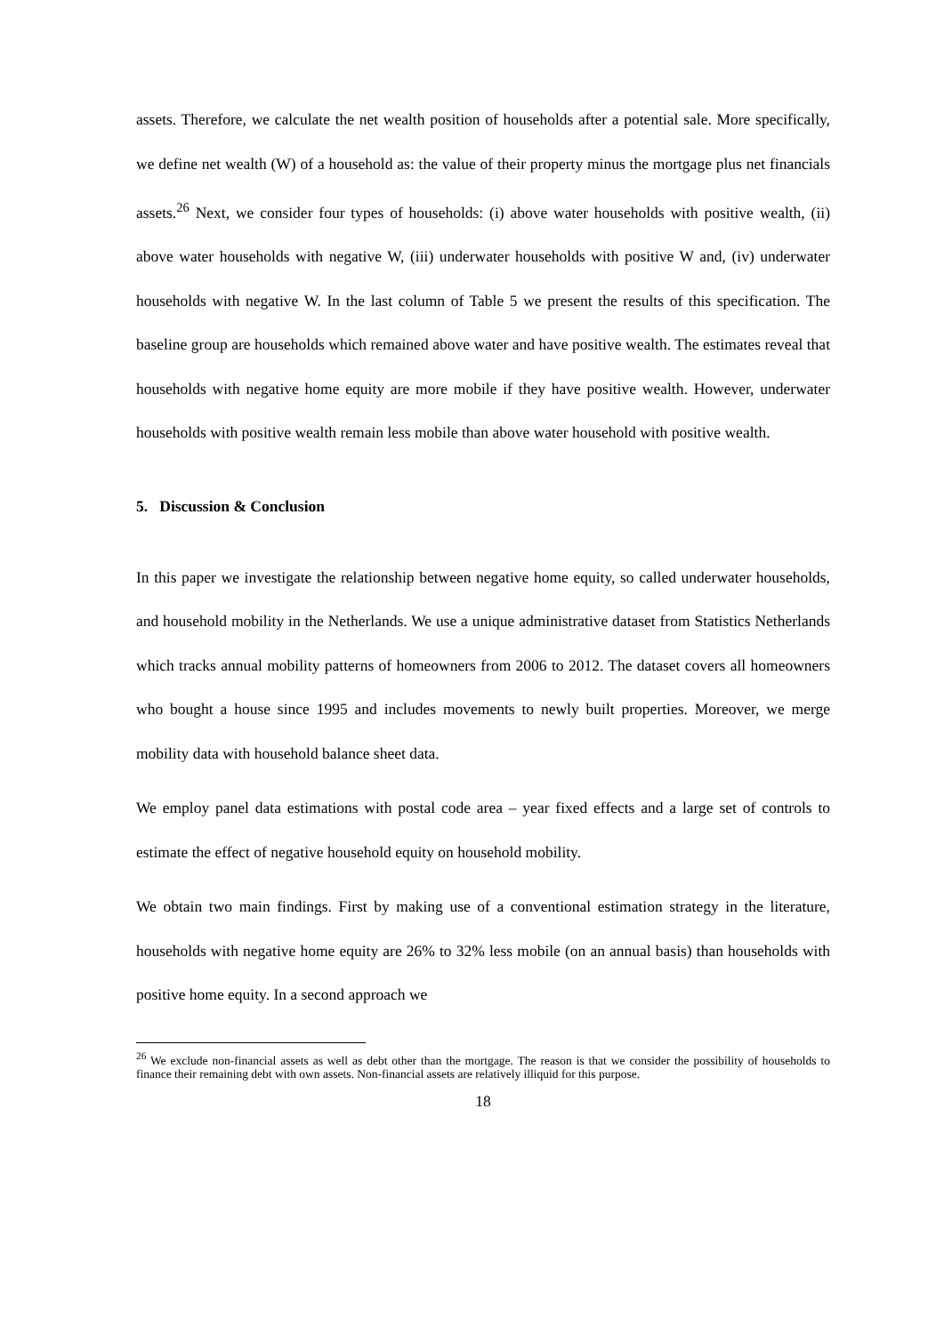assets. Therefore, we calculate the net wealth position of households after a potential sale. More specifically, we define net wealth (W) of a household as: the value of their property minus the mortgage plus net financials assets.<sup>26</sup> Next, we consider four types of households: (i) above water households with positive wealth, (ii) above water households with negative W, (iii) underwater households with positive W and, (iv) underwater households with negative W. In the last column of Table 5 we present the results of this specification. The baseline group are households which remained above water and have positive wealth. The estimates reveal that households with negative home equity are more mobile if they have positive wealth. However, underwater households with positive wealth remain less mobile than above water household with positive wealth.
5. Discussion & Conclusion
In this paper we investigate the relationship between negative home equity, so called underwater households, and household mobility in the Netherlands. We use a unique administrative dataset from Statistics Netherlands which tracks annual mobility patterns of homeowners from 2006 to 2012. The dataset covers all homeowners who bought a house since 1995 and includes movements to newly built properties. Moreover, we merge mobility data with household balance sheet data.
We employ panel data estimations with postal code area – year fixed effects and a large set of controls to estimate the effect of negative household equity on household mobility.
We obtain two main findings. First by making use of a conventional estimation strategy in the literature, households with negative home equity are 26% to 32% less mobile (on an annual basis) than households with positive home equity. In a second approach we
<sup>26</sup> We exclude non-financial assets as well as debt other than the mortgage. The reason is that we consider the possibility of households to finance their remaining debt with own assets. Non-financial assets are relatively illiquid for this purpose.
18